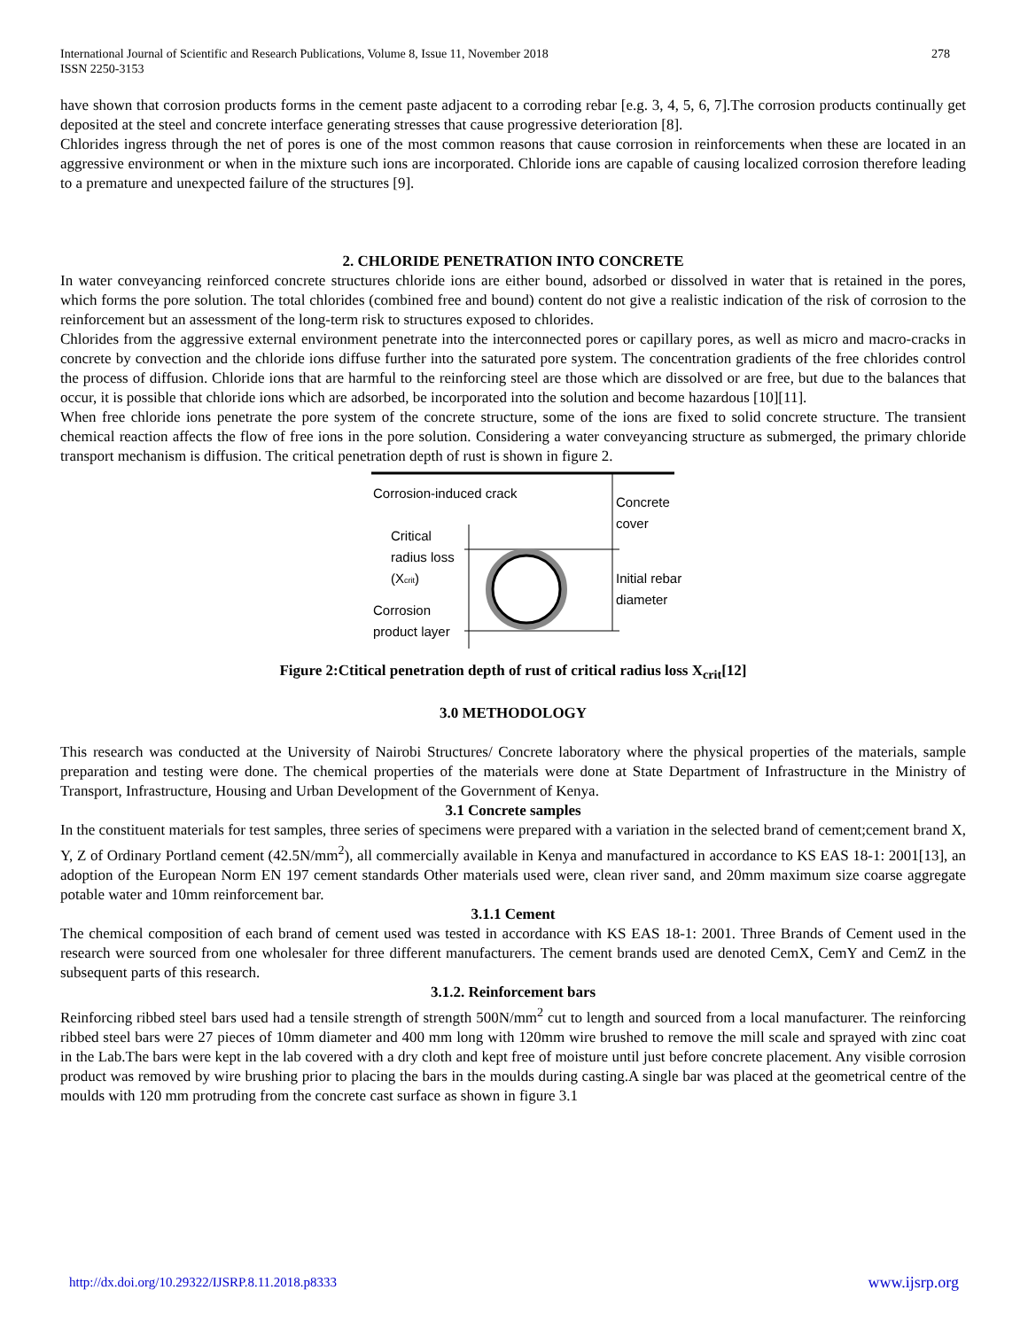International Journal of Scientific and Research Publications, Volume 8, Issue 11, November 2018
ISSN 2250-3153
278
have shown that corrosion products forms in the cement paste adjacent to a corroding rebar [e.g. 3, 4, 5, 6, 7].The corrosion products continually get deposited at the steel and concrete interface generating stresses that cause progressive deterioration [8].
Chlorides ingress through the net of pores is one of the most common reasons that cause corrosion in reinforcements when these are located in an aggressive environment or when in the mixture such ions are incorporated. Chloride ions are capable of causing localized corrosion therefore leading to a premature and unexpected failure of the structures [9].
2. CHLORIDE PENETRATION INTO CONCRETE
In water conveyancing reinforced concrete structures chloride ions are either bound, adsorbed or dissolved in water that is retained in the pores, which forms the pore solution. The total chlorides (combined free and bound) content do not give a realistic indication of the risk of corrosion to the reinforcement but an assessment of the long-term risk to structures exposed to chlorides.
Chlorides from the aggressive external environment penetrate into the interconnected pores or capillary pores, as well as micro and macro-cracks in concrete by convection and the chloride ions diffuse further into the saturated pore system. The concentration gradients of the free chlorides control the process of diffusion. Chloride ions that are harmful to the reinforcing steel are those which are dissolved or are free, but due to the balances that occur, it is possible that chloride ions which are adsorbed, be incorporated into the solution and become hazardous [10][11].
When free chloride ions penetrate the pore system of the concrete structure, some of the ions are fixed to solid concrete structure. The transient chemical reaction affects the flow of free ions in the pore solution. Considering a water conveyancing structure as submerged, the primary chloride transport mechanism is diffusion. The critical penetration depth of rust is shown in figure 2.
Corrosion-induced crack
Critical
radius loss
(Xcrit)
Corrosion
product layer
Concrete
cover
Initial rebar
diameter
Figure 2:Ctitical penetration depth of rust of critical radius loss X<sub>crit</sub>[12]
3.0 METHODOLOGY
This research was conducted at the University of Nairobi Structures/ Concrete laboratory where the physical properties of the materials, sample preparation and testing were done. The chemical properties of the materials were done at State Department of Infrastructure in the Ministry of Transport, Infrastructure, Housing and Urban Development of the Government of Kenya.
3.1 Concrete samples
In the constituent materials for test samples, three series of specimens were prepared with a variation in the selected brand of cement;cement brand X, Y, Z of Ordinary Portland cement (42.5N/mm<sup>2</sup>), all commercially available in Kenya and manufactured in accordance to KS EAS 18-1: 2001[13], an adoption of the European Norm EN 197 cement standards Other materials used were, clean river sand, and 20mm maximum size coarse aggregate potable water and 10mm reinforcement bar.
3.1.1 Cement
The chemical composition of each brand of cement used was tested in accordance with KS EAS 18-1: 2001. Three Brands of Cement used in the research were sourced from one wholesaler for three different manufacturers. The cement brands used are denoted CemX, CemY and CemZ in the subsequent parts of this research.
3.1.2. Reinforcement bars
Reinforcing ribbed steel bars used had a tensile strength of strength 500N/mm<sup>2</sup> cut to length and sourced from a local manufacturer. The reinforcing ribbed steel bars were 27 pieces of 10mm diameter and 400 mm long with 120mm wire brushed to remove the mill scale and sprayed with zinc coat in the Lab.The bars were kept in the lab covered with a dry cloth and kept free of moisture until just before concrete placement. Any visible corrosion product was removed by wire brushing prior to placing the bars in the moulds during casting.A single bar was placed at the geometrical centre of the moulds with 120 mm protruding from the concrete cast surface as shown in figure 3.1
http://dx.doi.org/10.29322/IJSRP.8.11.2018.p8333 www.ijsrp.org